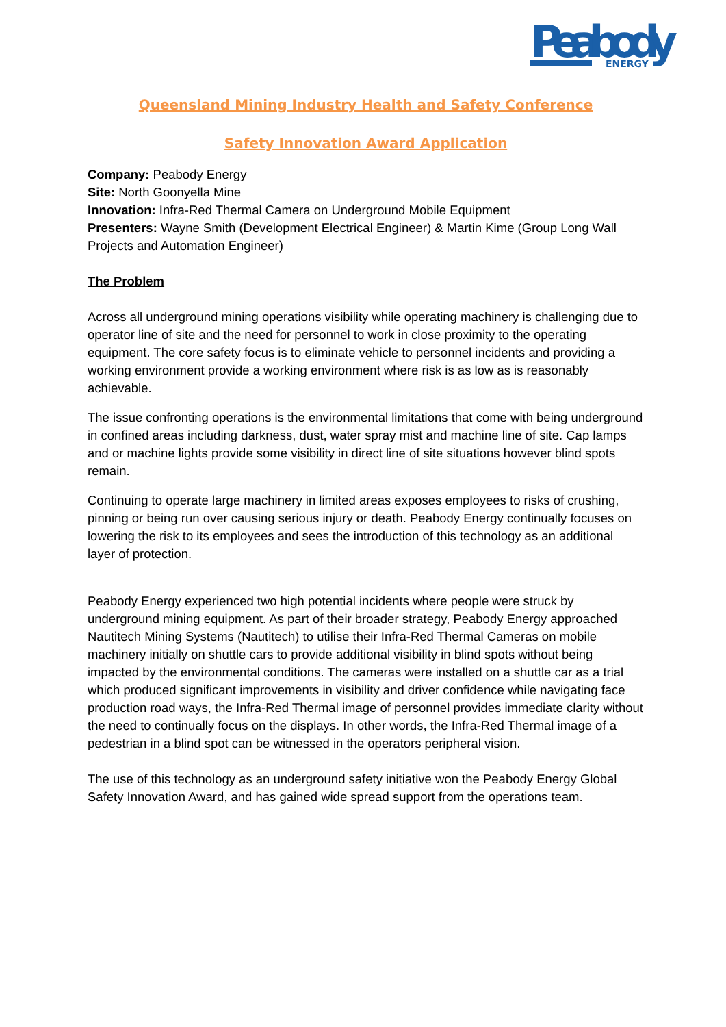Peabody
ENERGY
Queensland Mining Industry Health and Safety Conference
Safety Innovation Award Application
Company: Peabody Energy
Site: North Goonyella Mine
Innovation: Infra-Red Thermal Camera on Underground Mobile Equipment
Presenters: Wayne Smith (Development Electrical Engineer) & Martin Kime (Group Long Wall Projects and Automation Engineer)
The Problem
Across all underground mining operations visibility while operating machinery is challenging due to operator line of site and the need for personnel to work in close proximity to the operating equipment. The core safety focus is to eliminate vehicle to personnel incidents and providing a working environment provide a working environment where risk is as low as is reasonably achievable.
The issue confronting operations is the environmental limitations that come with being underground in confined areas including darkness, dust, water spray mist and machine line of site. Cap lamps and or machine lights provide some visibility in direct line of site situations however blind spots remain.
Continuing to operate large machinery in limited areas exposes employees to risks of crushing, pinning or being run over causing serious injury or death. Peabody Energy continually focuses on lowering the risk to its employees and sees the introduction of this technology as an additional layer of protection.
Peabody Energy experienced two high potential incidents where people were struck by underground mining equipment. As part of their broader strategy, Peabody Energy approached Nautitech Mining Systems (Nautitech) to utilise their Infra-Red Thermal Cameras on mobile machinery initially on shuttle cars to provide additional visibility in blind spots without being impacted by the environmental conditions. The cameras were installed on a shuttle car as a trial which produced significant improvements in visibility and driver confidence while navigating face production road ways, the Infra-Red Thermal image of personnel provides immediate clarity without the need to continually focus on the displays. In other words, the Infra-Red Thermal image of a pedestrian in a blind spot can be witnessed in the operators peripheral vision.
The use of this technology as an underground safety initiative won the Peabody Energy Global Safety Innovation Award, and has gained wide spread support from the operations team.